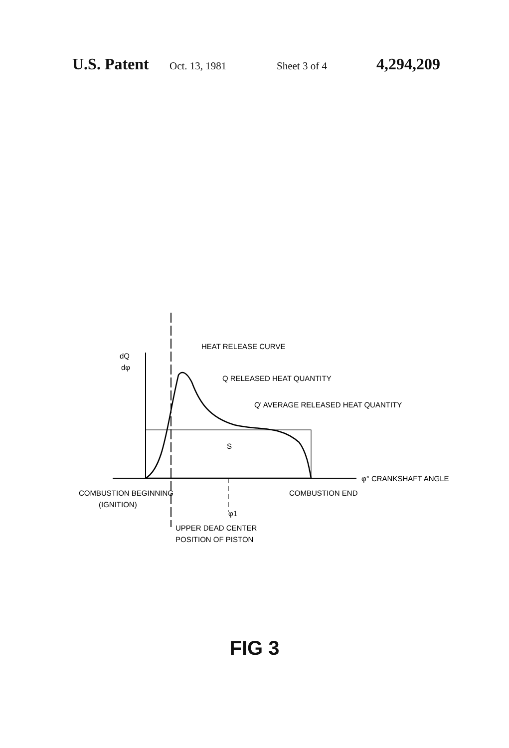U.S. Patent Oct. 13, 1981 Sheet 3 of 4 4,294,209
HEAT RELEASE CURVE
Q RELEASED HEAT QUANTITY
Q' AVERAGE RELEASED HEAT QUANTITY
dQ
dφ
S
φ° CRANKSHAFT ANGLE
COMBUSTION BEGINNING
(IGNITION)
COMBUSTION END
φ1
UPPER DEAD CENTER
POSITION OF PISTON
FIG 3